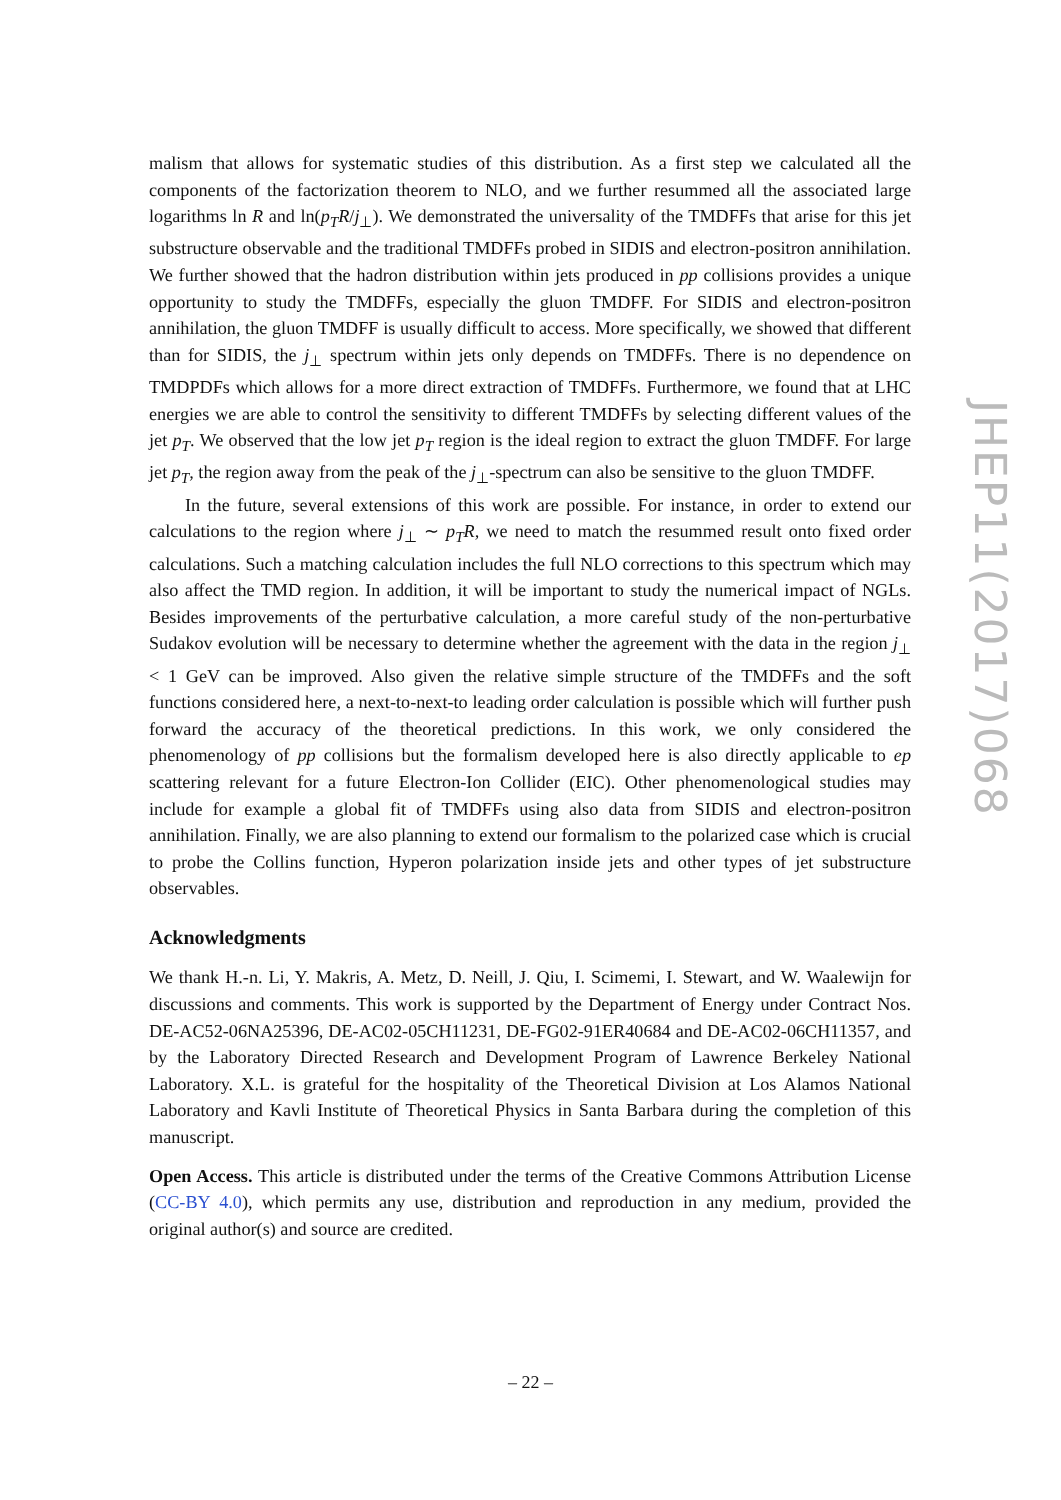malism that allows for systematic studies of this distribution. As a first step we calculated all the components of the factorization theorem to NLO, and we further resummed all the associated large logarithms ln R and ln(p<sub>T</sub>R/j<sub>⊥</sub>). We demonstrated the universality of the TMDFFs that arise for this jet substructure observable and the traditional TMDFFs probed in SIDIS and electron-positron annihilation. We further showed that the hadron distribution within jets produced in pp collisions provides a unique opportunity to study the TMDFFs, especially the gluon TMDFF. For SIDIS and electron-positron annihilation, the gluon TMDFF is usually difficult to access. More specifically, we showed that different than for SIDIS, the j<sub>⊥</sub> spectrum within jets only depends on TMDFFs. There is no dependence on TMDPDFs which allows for a more direct extraction of TMDFFs. Furthermore, we found that at LHC energies we are able to control the sensitivity to different TMDFFs by selecting different values of the jet p<sub>T</sub>. We observed that the low jet p<sub>T</sub> region is the ideal region to extract the gluon TMDFF. For large jet p<sub>T</sub>, the region away from the peak of the j<sub>⊥</sub>-spectrum can also be sensitive to the gluon TMDFF.
In the future, several extensions of this work are possible. For instance, in order to extend our calculations to the region where j<sub>⊥</sub> ∼ p<sub>T</sub>R, we need to match the resummed result onto fixed order calculations. Such a matching calculation includes the full NLO corrections to this spectrum which may also affect the TMD region. In addition, it will be important to study the numerical impact of NGLs. Besides improvements of the perturbative calculation, a more careful study of the non-perturbative Sudakov evolution will be necessary to determine whether the agreement with the data in the region j<sub>⊥</sub> < 1 GeV can be improved. Also given the relative simple structure of the TMDFFs and the soft functions considered here, a next-to-next-to leading order calculation is possible which will further push forward the accuracy of the theoretical predictions. In this work, we only considered the phenomenology of pp collisions but the formalism developed here is also directly applicable to ep scattering relevant for a future Electron-Ion Collider (EIC). Other phenomenological studies may include for example a global fit of TMDFFs using also data from SIDIS and electron-positron annihilation. Finally, we are also planning to extend our formalism to the polarized case which is crucial to probe the Collins function, Hyperon polarization inside jets and other types of jet substructure observables.
Acknowledgments
We thank H.-n. Li, Y. Makris, A. Metz, D. Neill, J. Qiu, I. Scimemi, I. Stewart, and W. Waalewijn for discussions and comments. This work is supported by the Department of Energy under Contract Nos. DE-AC52-06NA25396, DE-AC02-05CH11231, DE-FG02-91ER40684 and DE-AC02-06CH11357, and by the Laboratory Directed Research and Development Program of Lawrence Berkeley National Laboratory. X.L. is grateful for the hospitality of the Theoretical Division at Los Alamos National Laboratory and Kavli Institute of Theoretical Physics in Santa Barbara during the completion of this manuscript.
Open Access. This article is distributed under the terms of the Creative Commons Attribution License (CC-BY 4.0), which permits any use, distribution and reproduction in any medium, provided the original author(s) and source are credited.
JHEP11(2017)068
– 22 –